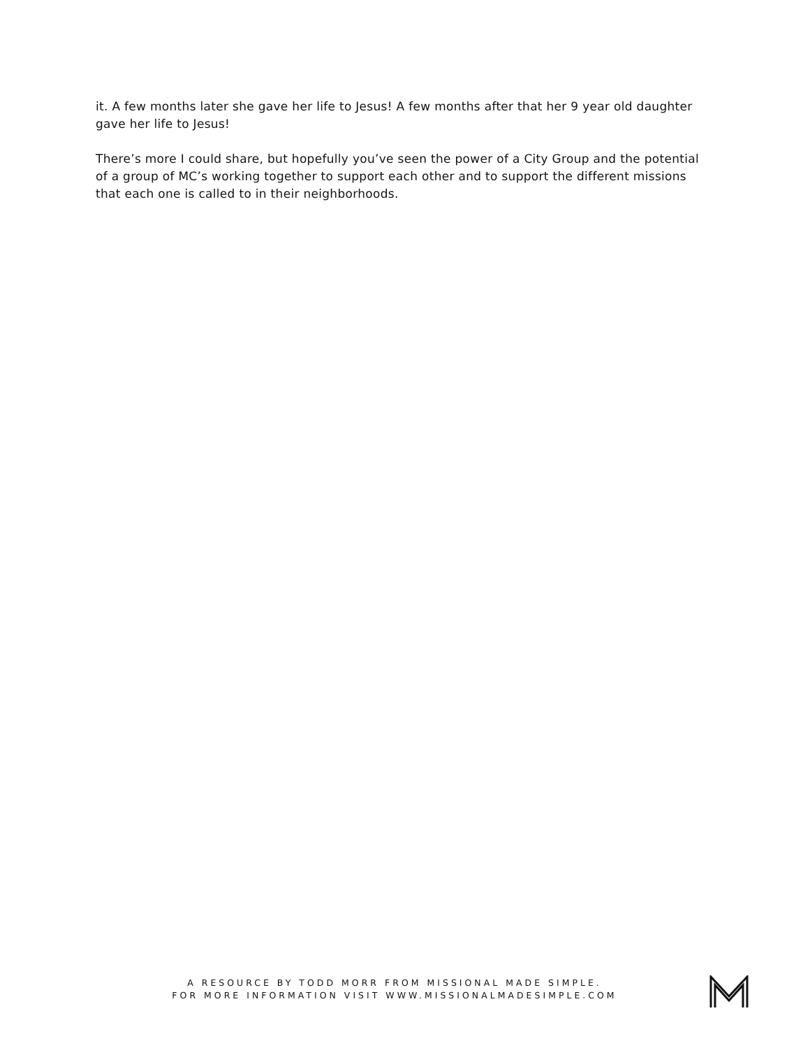it. A few months later she gave her life to Jesus! A few months after that her 9 year old daughter gave her life to Jesus!
There’s more I could share, but hopefully you’ve seen the power of a City Group and the potential of a group of MC’s working together to support each other and to support the different missions that each one is called to in their neighborhoods.
A RESOURCE BY TODD MORR FROM MISSIONAL MADE SIMPLE.
FOR MORE INFORMATION VISIT WWW.MISSIONALMADESIMPLE.COM